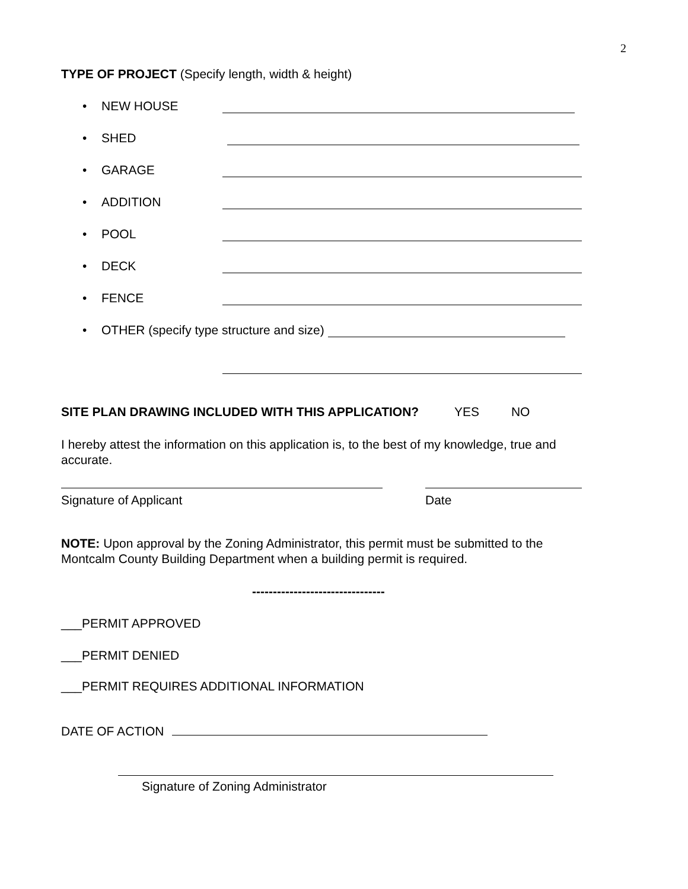2
TYPE OF PROJECT (Specify length, width & height)
• NEW HOUSE
• SHED
• GARAGE
• ADDITION
• POOL
• DECK
• FENCE
• OTHER (specify type structure and size)
SITE PLAN DRAWING INCLUDED WITH THIS APPLICATION? YES NO
I hereby attest the information on this application is, to the best of my knowledge, true and accurate.
Signature of Applicant Date
NOTE: Upon approval by the Zoning Administrator, this permit must be submitted to the Montcalm County Building Department when a building permit is required.
--------------------------------
___PERMIT APPROVED
___PERMIT DENIED
___PERMIT REQUIRES ADDITIONAL INFORMATION
DATE OF ACTION
Signature of Zoning Administrator